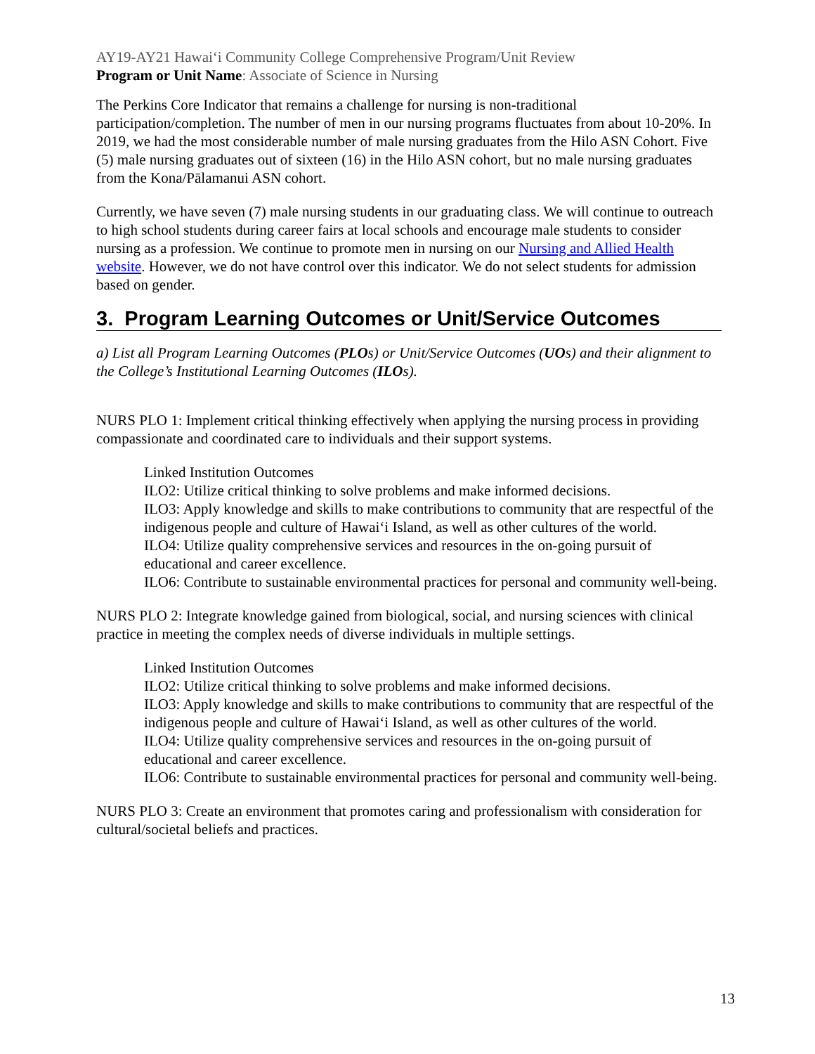AY19-AY21 Hawai‘i Community College Comprehensive Program/Unit Review
Program or Unit Name: Associate of Science in Nursing
The Perkins Core Indicator that remains a challenge for nursing is non-traditional participation/completion. The number of men in our nursing programs fluctuates from about 10-20%. In 2019, we had the most considerable number of male nursing graduates from the Hilo ASN Cohort. Five (5) male nursing graduates out of sixteen (16) in the Hilo ASN cohort, but no male nursing graduates from the Kona/Pālamanui ASN cohort.
Currently, we have seven (7) male nursing students in our graduating class. We will continue to outreach to high school students during career fairs at local schools and encourage male students to consider nursing as a profession. We continue to promote men in nursing on our Nursing and Allied Health website. However, we do not have control over this indicator. We do not select students for admission based on gender.
3. Program Learning Outcomes or Unit/Service Outcomes
a) List all Program Learning Outcomes (PLOs) or Unit/Service Outcomes (UOs) and their alignment to the College’s Institutional Learning Outcomes (ILOs).
NURS PLO 1: Implement critical thinking effectively when applying the nursing process in providing compassionate and coordinated care to individuals and their support systems.
Linked Institution Outcomes
ILO2: Utilize critical thinking to solve problems and make informed decisions.
ILO3: Apply knowledge and skills to make contributions to community that are respectful of the indigenous people and culture of Hawai‘i Island, as well as other cultures of the world.
ILO4: Utilize quality comprehensive services and resources in the on-going pursuit of educational and career excellence.
ILO6: Contribute to sustainable environmental practices for personal and community well-being.
NURS PLO 2: Integrate knowledge gained from biological, social, and nursing sciences with clinical practice in meeting the complex needs of diverse individuals in multiple settings.
Linked Institution Outcomes
ILO2: Utilize critical thinking to solve problems and make informed decisions.
ILO3: Apply knowledge and skills to make contributions to community that are respectful of the indigenous people and culture of Hawai‘i Island, as well as other cultures of the world.
ILO4: Utilize quality comprehensive services and resources in the on-going pursuit of educational and career excellence.
ILO6: Contribute to sustainable environmental practices for personal and community well-being.
NURS PLO 3: Create an environment that promotes caring and professionalism with consideration for cultural/societal beliefs and practices.
13